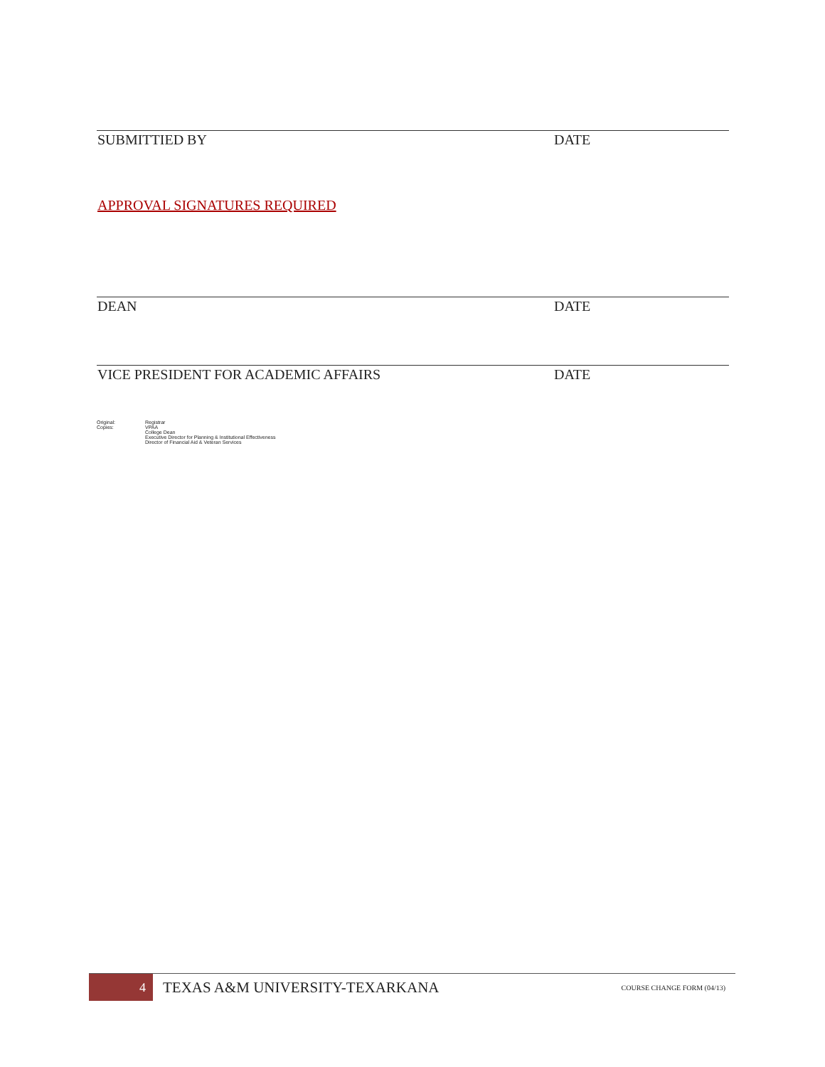SUBMITTIED BY DATE
APPROVAL SIGNATURES REQUIRED
DEAN DATE
VICE PRESIDENT FOR ACADEMIC AFFAIRS DATE
Original:
Copies:
Registrar
VPAA
College Dean
Executive Director for Planning & Institutional Effectiveness
Director of Financial Aid & Veteran Services
4
TEXAS A&M UNIVERSITY-TEXARKANA
COURSE CHANGE FORM (04/13)